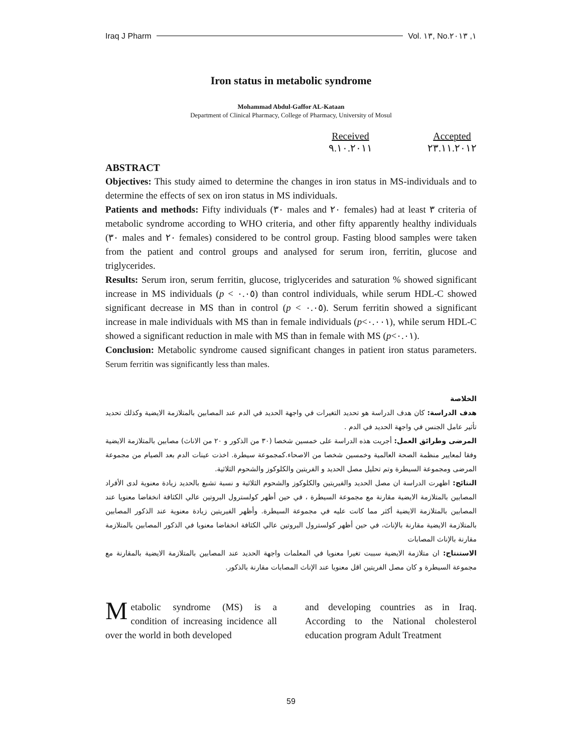Iraq J Pharm Vol. ١٣, No.١, ٢٠١٣
Iron status in metabolic syndrome
Mohammad Abdul-Gaffor AL-Kataan
Department of Clinical Pharmacy, College of Pharmacy, University of Mosul
Received
٩.١٠.٢٠١١
Accepted
٢٣.١١.٢٠١٢
ABSTRACT
Objectives: This study aimed to determine the changes in iron status in MS-individuals and to determine the effects of sex on iron status in MS individuals.
Patients and methods: Fifty individuals (٣٠ males and ٢٠ females) had at least ٣ criteria of metabolic syndrome according to WHO criteria, and other fifty apparently healthy individuals (٣٠ males and ٢٠ females) considered to be control group. Fasting blood samples were taken from the patient and control groups and analysed for serum iron, ferritin, glucose and triglycerides.
Results: Serum iron, serum ferritin, glucose, triglycerides and saturation % showed significant increase in MS individuals (p < ٠.٠٥) than control individuals, while serum HDL-C showed significant decrease in MS than in control (p < ٠.٠٥). Serum ferritin showed a significant increase in male individuals with MS than in female individuals (p<٠.٠٠١), while serum HDL-C showed a significant reduction in male with MS than in female with MS (p<٠.٠١).
Conclusion: Metabolic syndrome caused significant changes in patient iron status parameters. Serum ferritin was significantly less than males.
الخلاصة
هدف الدراسة: كان هدف الدراسة هو تحديد التغيرات في واجهة الحديد في الدم عند المصابين بالمتلازمة الايضية وكذلك تحديد تأثير عامل الجنس في واجهة الحديد في الدم .
المرضى وطرائق العمل: أجريت هذه الدراسة على خمسين شخصا (٣٠ من الذكور و ٢٠ من الاناث) مصابين بالمتلازمة الايضية وفقا لمعايير منظمة الصحة العالمية وخمسين شخصا من الاصحاء.كمجموعة سيطرة. اخذت عينات الدم بعد الصيام من مجموعة المرضى ومجموعة السيطرة وتم تحليل مصل الحديد و الفريتين والكلوكوز والشحوم الثلاثية.
النتائج: اظهرت الدراسة ان مصل الحديد والفيريتين والكلوكوز والشحوم الثلاثية و نسبة تشبع بالحديد زيادة معنوية لدى الأفراد المصابين بالمتلازمة الايضية مقارنة مع مجموعة السيطرة ، في حين أظهر كولسترول البروتين عالي الكثافة انخفاضا معنويا عند المصابين بالمتلازمة الايضية أكثر مما كانت عليه في مجموعة السيطرة. وأظهر الفيريتين زيادة معنوية عند الذكور المصابين بالمتلازمة الايضية مقارنة بالإناث، في حين أظهر كولسترول البروتين عالي الكثافة انخفاضا معنويا في الذكور المصابين بالمتلازمة مقارنة بالإناث المصابات
الاستنتاج: ان متلازمة الايضية سببت تغيرا معنويا في المعلمات واجهة الحديد عند المصابين بالمتلازمة الايضية بالمقارنة مع مجموعة السيطرة و كان مصل الفريتين اقل معنويا عند الإناث المصابات مقارنة بالذكور.
Metabolic syndrome (MS) is a condition of increasing incidence all over the world in both developed
and developing countries as in Iraq. According to the National cholesterol education program Adult Treatment
59